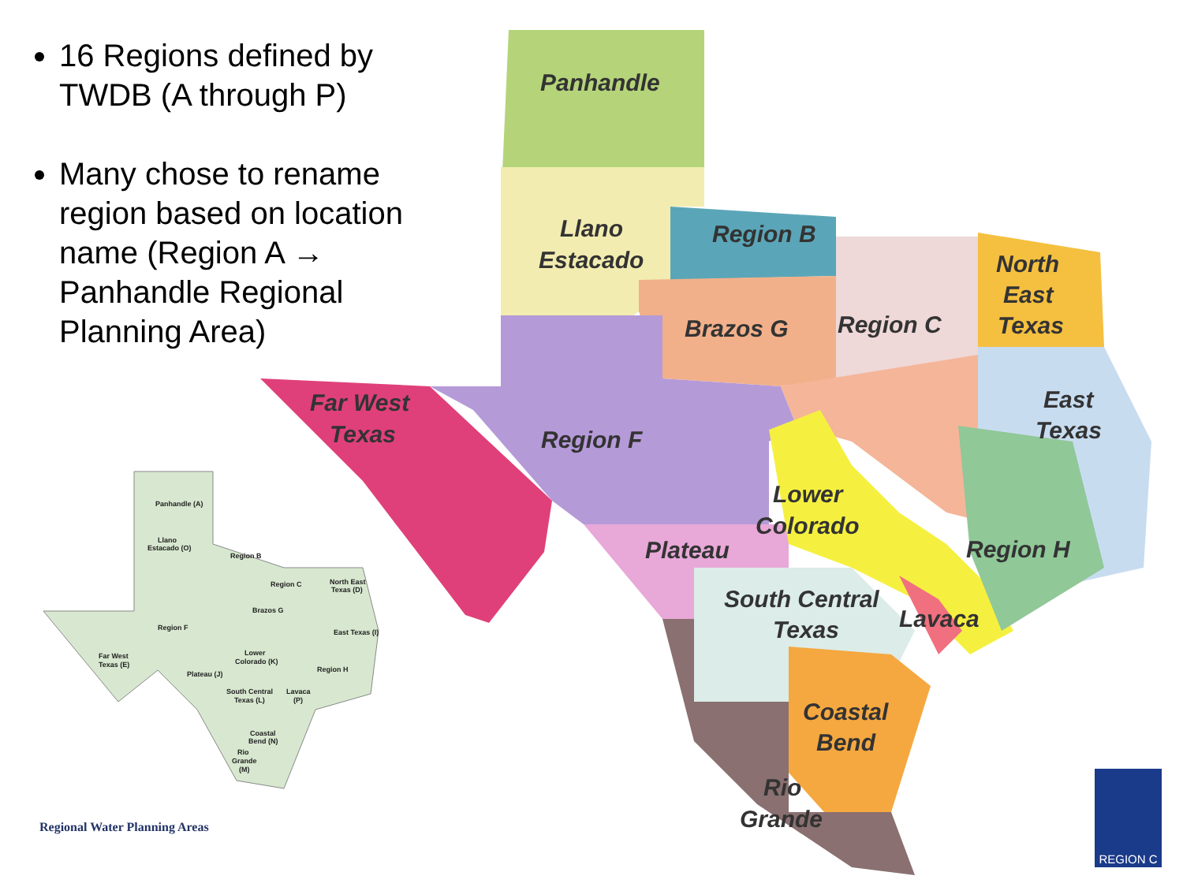16 Regions defined by TWDB (A through P)
Many chose to rename region based on location name (Region A → Panhandle Regional Planning Area)
Panhandle
Llano
Estacado
Region B
North
East
Texas
Brazos G
Region C
Far West
Texas
Region F
East
Texas
Lower
Colorado
Plateau
Region H
South Central
Texas
Lavaca
Coastal
Bend
Rio
Grande
Panhandle (A)
Llano
Estacado (O)
Region B
Region C
North East
Texas (D)
Brazos G
Region F
East Texas (I)
Far West
Texas (E)
Lower
Colorado (K)
Region H
Plateau (J)
South Central
Texas (L)
Lavaca
(P)
Coastal
Bend (N)
Rio
Grande
(M)
Regional Water Planning Areas
REGION C